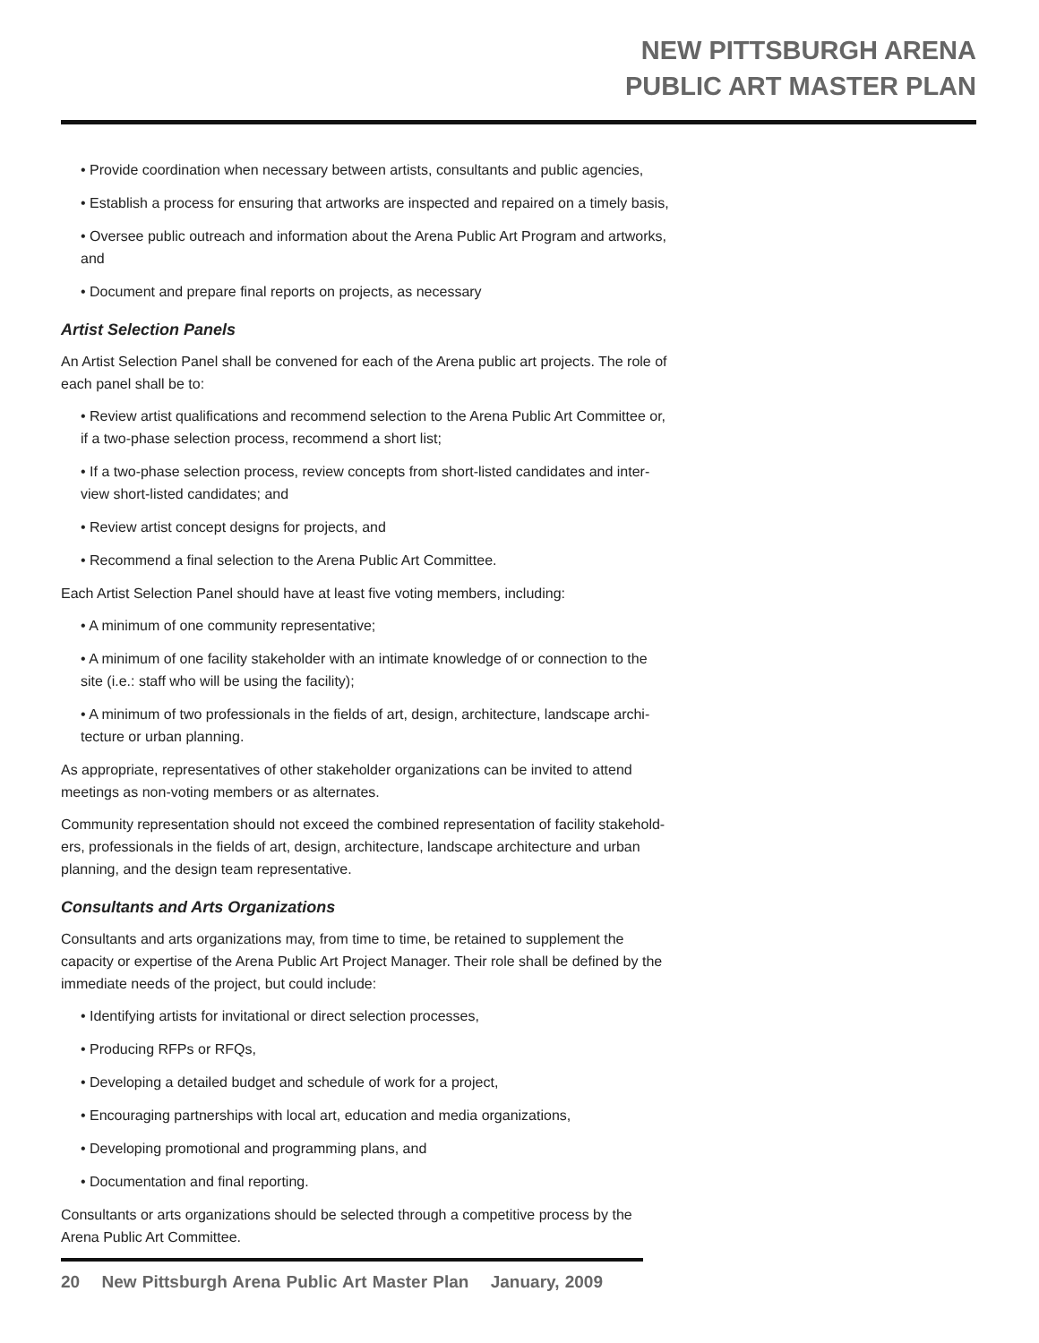NEW PITTSBURGH ARENA
PUBLIC ART MASTER PLAN
• Provide coordination when necessary between artists, consultants and public agencies,
• Establish a process for ensuring that artworks are inspected and repaired on a timely basis,
• Oversee public outreach and information about the Arena Public Art Program and artworks, and
• Document and prepare final reports on projects, as necessary
Artist Selection Panels
An Artist Selection Panel shall be convened for each of the Arena public art projects. The role of each panel shall be to:
• Review artist qualifications and recommend selection to the Arena Public Art Committee or, if a two-phase selection process, recommend a short list;
• If a two-phase selection process, review concepts from short-listed candidates and inter-view short-listed candidates; and
• Review artist concept designs for projects, and
• Recommend a final selection to the Arena Public Art Committee.
Each Artist Selection Panel should have at least five voting members, including:
• A minimum of one community representative;
• A minimum of one facility stakeholder with an intimate knowledge of or connection to the site (i.e.: staff who will be using the facility);
• A minimum of two professionals in the fields of art, design, architecture, landscape archi-tecture or urban planning.
As appropriate, representatives of other stakeholder organizations can be invited to attend meetings as non-voting members or as alternates.
Community representation should not exceed the combined representation of facility stakehold-ers, professionals in the fields of art, design, architecture, landscape architecture and urban planning, and the design team representative.
Consultants and Arts Organizations
Consultants and arts organizations may, from time to time, be retained to supplement the capacity or expertise of the Arena Public Art Project Manager. Their role shall be defined by the immediate needs of the project, but could include:
• Identifying artists for invitational or direct selection processes,
• Producing RFPs or RFQs,
• Developing a detailed budget and schedule of work for a project,
• Encouraging partnerships with local art, education and media organizations,
• Developing promotional and programming plans, and
• Documentation and final reporting.
Consultants or arts organizations should be selected through a competitive process by the Arena Public Art Committee.
20 New Pittsburgh Arena Public Art Master Plan January, 2009